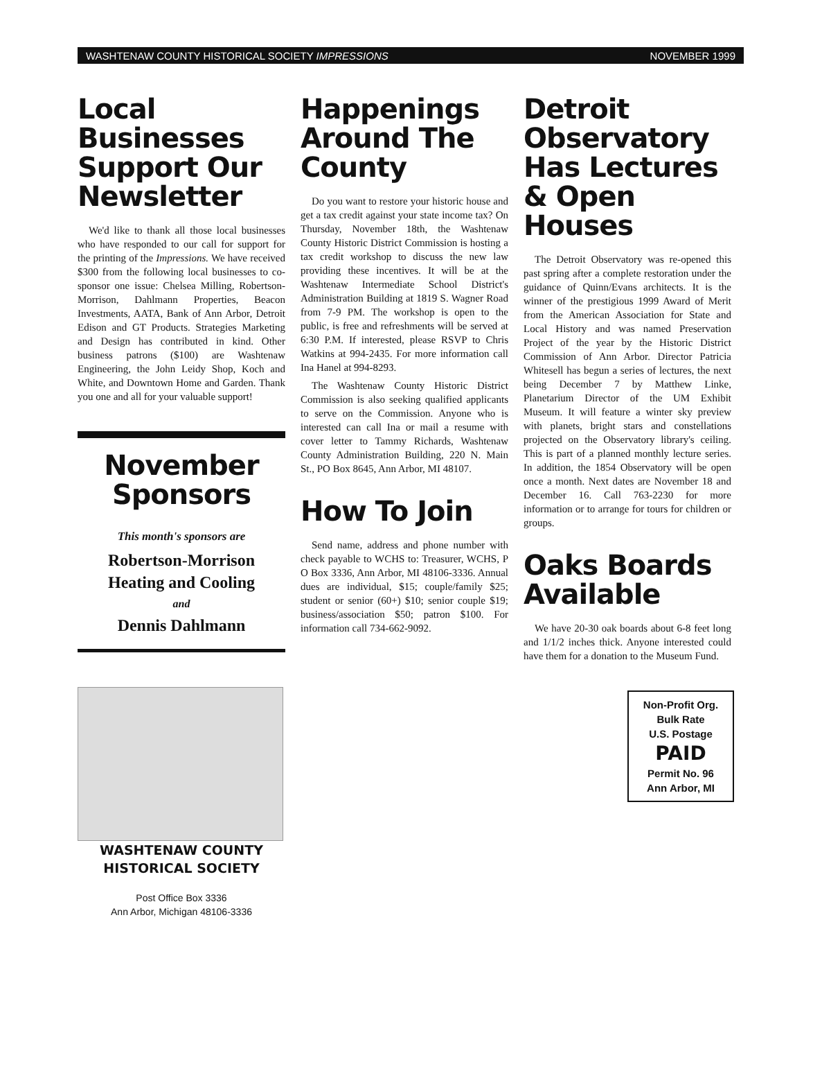WASHTENAW COUNTY HISTORICAL SOCIETY IMPRESSIONS NOVEMBER 1999
Local Businesses Support Our Newsletter
We'd like to thank all those local businesses who have responded to our call for support for the printing of the Impressions. We have received $300 from the following local businesses to co-sponsor one issue: Chelsea Milling, Robertson-Morrison, Dahlmann Properties, Beacon Investments, AATA, Bank of Ann Arbor, Detroit Edison and GT Products. Strategies Marketing and Design has contributed in kind. Other business patrons ($100) are Washtenaw Engineering, the John Leidy Shop, Koch and White, and Downtown Home and Garden. Thank you one and all for your valuable support!
November Sponsors
This month's sponsors are
Robertson-Morrison
Heating and Cooling
and
Dennis Dahlmann
WASHTENAW COUNTY
HISTORICAL SOCIETY
Post Office Box 3336
Ann Arbor, Michigan 48106-3336
Happenings Around The County
Do you want to restore your historic house and get a tax credit against your state income tax? On Thursday, November 18th, the Washtenaw County Historic District Commission is hosting a tax credit workshop to discuss the new law providing these incentives. It will be at the Washtenaw Intermediate School District's Administration Building at 1819 S. Wagner Road from 7-9 PM. The workshop is open to the public, is free and refreshments will be served at 6:30 P.M. If interested, please RSVP to Chris Watkins at 994-2435. For more information call Ina Hanel at 994-8293.
The Washtenaw County Historic District Commission is also seeking qualified applicants to serve on the Commission. Anyone who is interested can call Ina or mail a resume with cover letter to Tammy Richards, Washtenaw County Administration Building, 220 N. Main St., PO Box 8645, Ann Arbor, MI 48107.
How To Join
Send name, address and phone number with check payable to WCHS to: Treasurer, WCHS, P O Box 3336, Ann Arbor, MI 48106-3336. Annual dues are individual, $15; couple/family $25; student or senior (60+) $10; senior couple $19; business/association $50; patron $100. For information call 734-662-9092.
Detroit Observatory Has Lectures & Open Houses
The Detroit Observatory was re-opened this past spring after a complete restoration under the guidance of Quinn/Evans architects. It is the winner of the prestigious 1999 Award of Merit from the American Association for State and Local History and was named Preservation Project of the year by the Historic District Commission of Ann Arbor. Director Patricia Whitesell has begun a series of lectures, the next being December 7 by Matthew Linke, Planetarium Director of the UM Exhibit Museum. It will feature a winter sky preview with planets, bright stars and constellations projected on the Observatory library's ceiling. This is part of a planned monthly lecture series. In addition, the 1854 Observatory will be open once a month. Next dates are November 18 and December 16. Call 763-2230 for more information or to arrange for tours for children or groups.
Oaks Boards Available
We have 20-30 oak boards about 6-8 feet long and 1/1/2 inches thick. Anyone interested could have them for a donation to the Museum Fund.
Non-Profit Org.
Bulk Rate
U.S. Postage
PAID
Permit No. 96
Ann Arbor, MI